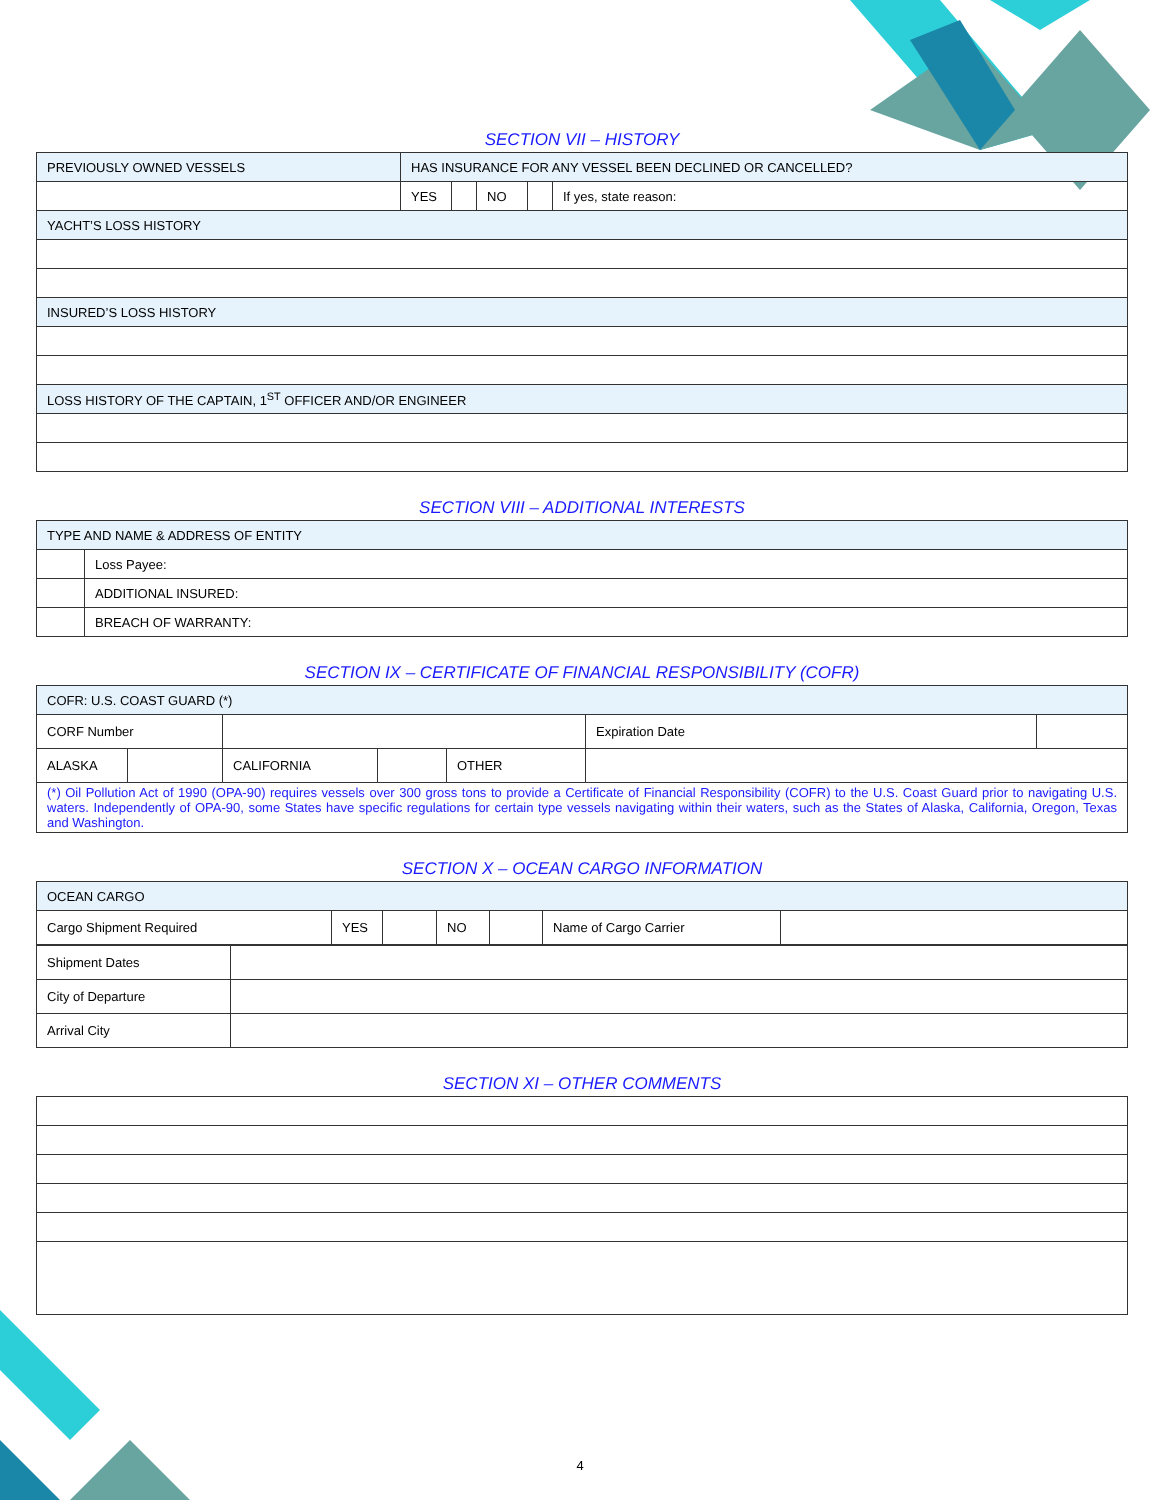SECTION VII – HISTORY
| PREVIOUSLY OWNED VESSELS | HAS INSURANCE FOR ANY VESSEL BEEN DECLINED OR CANCELLED? | | | | |
| | YES | | NO | | If yes, state reason: |
| YACHT’S LOSS HISTORY | | | | | |
| INSURED’S LOSS HISTORY | | | | | |
| LOSS HISTORY OF THE CAPTAIN, 1<sup>ST</sup> OFFICER AND/OR ENGINEER | | | | | |
SECTION VIII – ADDITIONAL INTERESTS
| TYPE AND NAME & ADDRESS OF ENTITY | |
| | Loss Payee: |
| | ADDITIONAL INSURED: |
| | BREACH OF WARRANTY: |
SECTION IX – CERTIFICATE OF FINANCIAL RESPONSIBILITY (COFR)
| COFR: U.S. COAST GUARD (*) | | | | | | | |
| CORF Number | | | | | | Expiration Date | |
| ALASKA | | CALIFORNIA | | OTHER | | | |
| (*) Oil Pollution Act of 1990 (OPA-90) requires vessels over 300 gross tons to provide a Certificate of Financial Responsibility (COFR) to the U.S. Coast Guard prior to navigating U.S. waters. Independently of OPA-90, some States have specific regulations for certain type vessels navigating within their waters, such as the States of Alaska, California, Oregon, Texas and Washington. | | | | | | | |
SECTION X – OCEAN CARGO INFORMATION
| OCEAN CARGO | | | | | | |
| Cargo Shipment Required | YES | | NO | | Name of Cargo Carrier | |
| Shipment Dates | |
| City of Departure | |
| Arrival City | |
SECTION XI – OTHER COMMENTS
4